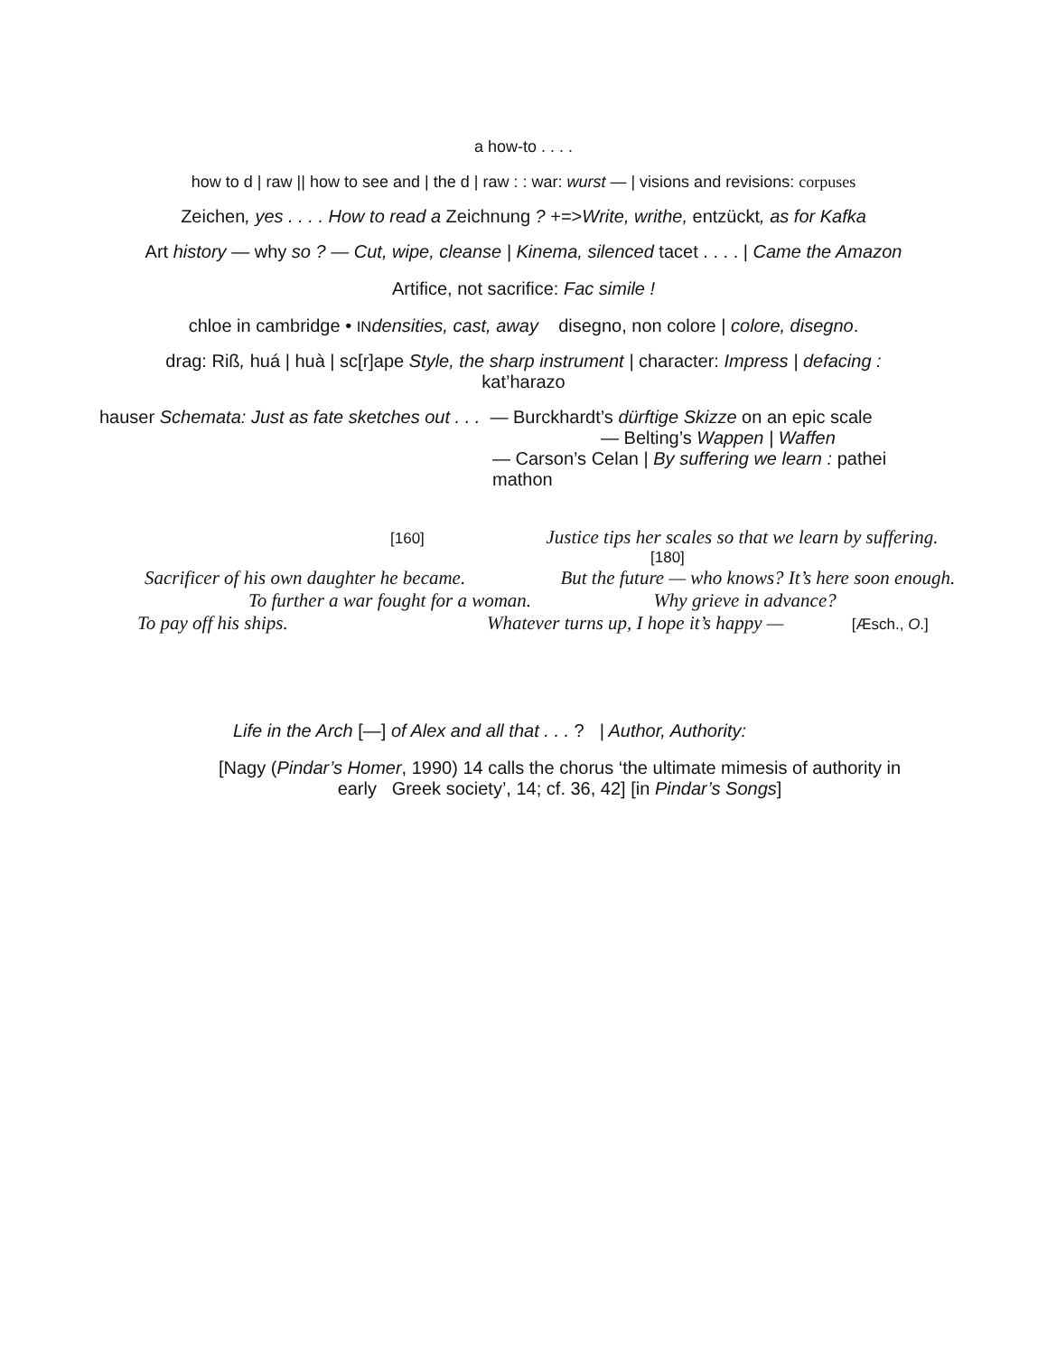a how-to . . . .
how to d | raw || how to see and | the d | raw : : war: wurst — | visions and revisions: corpuses
Zeichen, yes . . . . How to read a Zeichnung ? +=>Write, writhe, entzückt, as for Kafka
Art history — why so ? — Cut, wipe, cleanse | Kinema, silenced tacet . . . . | Came the Amazon
Artifice, not sacrifice: Fac simile !
chloe in cambridge • IN densities, cast, away disegno, non colore | colore, disegno.
drag: Riß, huá | huà | sc[r]ape Style, the sharp instrument | character: Impress | defacing :
kat’harazo
hauser Schemata: Just as fate sketches out . . . — Burckhardt’s dürftige Skizze on an epic scale
— Belting’s Wappen | Waffen
— Carson’s Celan | By suffering we learn : pathei
mathon
[160] Justice tips her scales so that we learn by suffering.
[180]
Sacrificer of his own daughter he became. But the future — who knows? It’s here soon enough.
To further a war fought for a woman. Why grieve in advance?
To pay off his ships. Whatever turns up, I hope it’s happy — [Æsch., O.]
Life in the Arch [—] of Alex and all that . . . ? | Author, Authority:
[Nagy (Pindar’s Homer, 1990) 14 calls the chorus ‘the ultimate mimesis of authority in
early Greek society’, 14; cf. 36, 42] [in Pindar’s Songs]